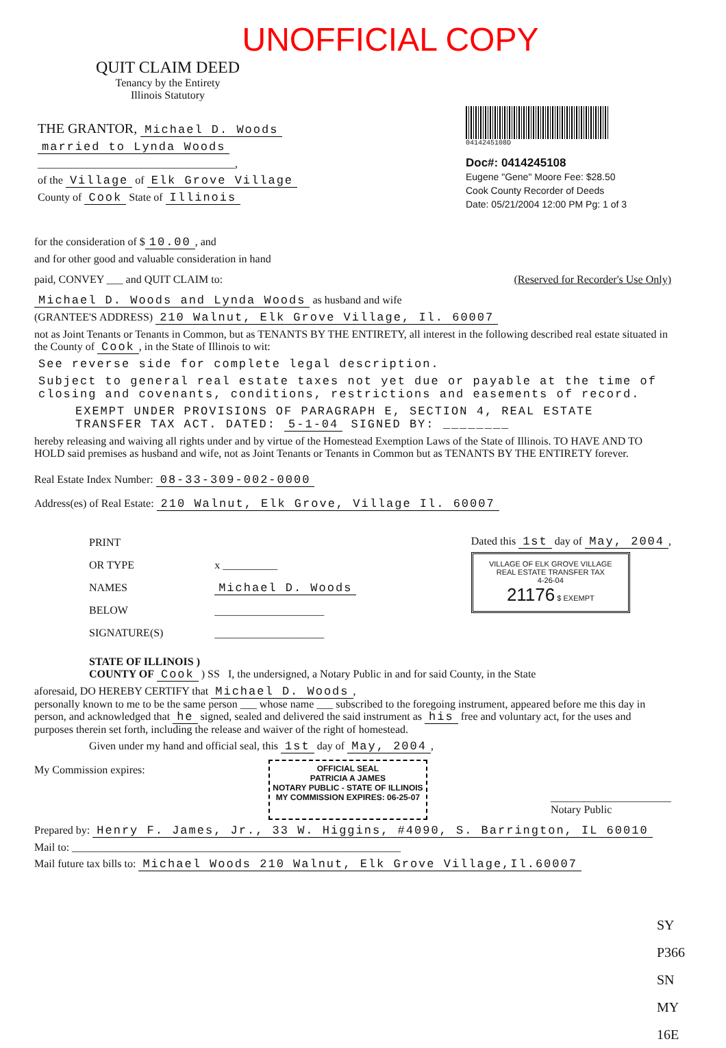UNOFFICIAL COPY
QUIT CLAIM DEED
Tenancy by the Entirety
Illinois Statutory
THE GRANTOR, Michael D. Woods
married to Lynda Woods
____________________________________,
of the Village of Elk Grove Village
County of Cook State of Illinois
0414245108D
Doc#: 0414245108
Eugene "Gene" Moore Fee: $28.50
Cook County Recorder of Deeds
Date: 05/21/2004 12:00 PM Pg: 1 of 3
for the consideration of $ 10.00, and
and for other good and valuable consideration in hand
paid, CONVEY ___ and QUIT CLAIM to:
(Reserved for Recorder's Use Only)
Michael D. Woods and Lynda Woods as husband and wife
(GRANTEE'S ADDRESS) 210 Walnut, Elk Grove Village, Il. 60007
not as Joint Tenants or Tenants in Common, but as TENANTS BY THE ENTIRETY, all interest in the following described real estate situated in the County of Cook, in the State of Illinois to wit:
See reverse side for complete legal description.
Subject to general real estate taxes not yet due or payable at the time of closing and covenants, conditions, restrictions and easements of record.
EXEMPT UNDER PROVISIONS OF PARAGRAPH E, SECTION 4, REAL ESTATE TRANSFER TAX ACT. DATED: 5-1-04 SIGNED BY: ________
hereby releasing and waiving all rights under and by virtue of the Homestead Exemption Laws of the State of Illinois. TO HAVE AND TO HOLD said premises as husband and wife, not as Joint Tenants or Tenants in Common but as TENANTS BY THE ENTIRETY forever.
Real Estate Index Number: 08-33-309-002-0000
Address(es) of Real Estate: 210 Walnut, Elk Grove, Village Il. 60007
PRINT
OR TYPE
NAMES
BELOW
SIGNATURE(S)
x __________
Michael D. Woods
____________________
____________________
Dated this 1st day of May, 2004,
VILLAGE OF ELK GROVE VILLAGE
REAL ESTATE TRANSFER TAX
4-26-04
21176 $ EXEMPT
STATE OF ILLINOIS )
COUNTY OF Cook ) SS I, the undersigned, a Notary Public in and for said County, in the State
aforesaid, DO HEREBY CERTIFY that Michael D. Woods,
personally known to me to be the same person ___ whose name ___ subscribed to the foregoing instrument, appeared before me this day in person, and acknowledged that he signed, sealed and delivered the said instrument as his free and voluntary act, for the uses and purposes therein set forth, including the release and waiver of the right of homestead.
Given under my hand and official seal, this 1st day of May, 2004,
My Commission expires:
OFFICIAL SEAL
PATRICIA A JAMES
NOTARY PUBLIC - STATE OF ILLINOIS
MY COMMISSION EXPIRES: 06-25-07
______________________
Notary Public
Prepared by: Henry F. James, Jr., 33 W. Higgins, #4090, S. Barrington, IL 60010
Mail to: ____________________________________________________________
Mail future tax bills to: Michael Woods 210 Walnut, Elk Grove Village,Il.60007
SY
P366
SN
MY
16E